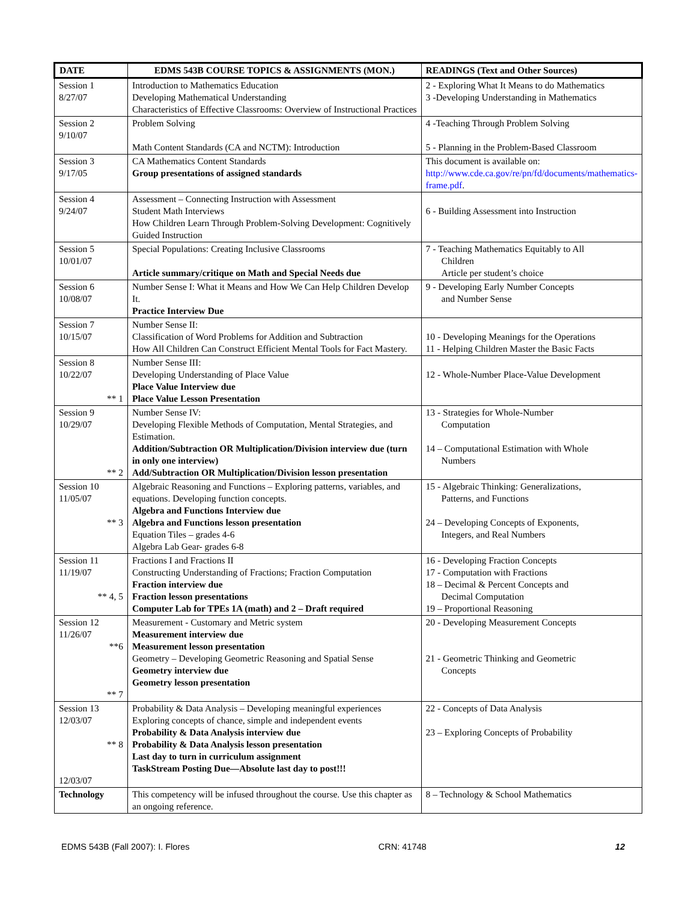| DATE | EDMS 543B COURSE TOPICS & ASSIGNMENTS (MON.) | READINGS (Text and Other Sources) |
| --- | --- | --- |
| Session 1 8/27/07 | Introduction to Mathematics Education Developing Mathematical Understanding Characteristics of Effective Classrooms: Overview of Instructional Practices | 2 - Exploring What It Means to do Mathematics 3 -Developing Understanding in Mathematics |
| Session 2 9/10/07 | Problem Solving Math Content Standards (CA and NCTM): Introduction | 4 -Teaching Through Problem Solving 5 - Planning in the Problem-Based Classroom |
| Session 3 9/17/05 | CA Mathematics Content Standards Group presentations of assigned standards | This document is available on: http://www.cde.ca.gov/re/pn/fd/documents/mathematics-frame.pdf . |
| Session 4 9/24/07 | Assessment – Connecting Instruction with Assessment Student Math Interviews How Children Learn Through Problem-Solving Development: Cognitively Guided Instruction | 6 - Building Assessment into Instruction |
| Session 5 10/01/07 | Special Populations: Creating Inclusive Classrooms Article summary/critique on Math and Special Needs due | 7 - Teaching Mathematics Equitably to All Children Article per student’s choice |
| Session 6 10/08/07 | Number Sense I: What it Means and How We Can Help Children Develop It. Practice Interview Due | 9 - Developing Early Number Concepts and Number Sense |
| Session 7 10/15/07 | Number Sense II: Classification of Word Problems for Addition and Subtraction How All Children Can Construct Efficient Mental Tools for Fact Mastery. | 10 - Developing Meanings for the Operations 11 - Helping Children Master the Basic Facts |
| Session 8 10/22/07 ** 1 | Number Sense III: Developing Understanding of Place Value Place Value Interview due Place Value Lesson Presentation | 12 - Whole-Number Place-Value Development |
| Session 9 10/29/07 ** 2 | Number Sense IV: Developing Flexible Methods of Computation, Mental Strategies, and Estimation. Addition/Subtraction OR Multiplication/Division interview due (turn in only one interview) Add/Subtraction OR Multiplication/Division lesson presentation | 13 - Strategies for Whole-Number Computation 14 – Computational Estimation with Whole Numbers |
| Session 10 11/05/07 ** 3 | Algebraic Reasoning and Functions – Exploring patterns, variables, and equations. Developing function concepts. Algebra and Functions Interview due Algebra and Functions lesson presentation Equation Tiles – grades 4-6 Algebra Lab Gear- grades 6-8 | 15 - Algebraic Thinking: Generalizations, Patterns, and Functions 24 – Developing Concepts of Exponents, Integers, and Real Numbers |
| Session 11 11/19/07 ** 4, 5 | Fractions I and Fractions II Constructing Understanding of Fractions; Fraction Computation Fraction interview due Fraction lesson presentations Computer Lab for TPEs 1A (math) and 2 – Draft required | 16 - Developing Fraction Concepts 17 - Computation with Fractions 18 – Decimal & Percent Concepts and Decimal Computation 19 – Proportional Reasoning |
| Session 12 11/26/07 **6 ** 7 | Measurement - Customary and Metric system Measurement interview due Measurement lesson presentation Geometry – Developing Geometric Reasoning and Spatial Sense Geometry interview due Geometry lesson presentation | 20 - Developing Measurement Concepts 21 - Geometric Thinking and Geometric Concepts |
| Session 13 12/03/07 ** 8 12/03/07 | Probability & Data Analysis – Developing meaningful experiences Exploring concepts of chance, simple and independent events Probability & Data Analysis interview due Probability & Data Analysis lesson presentation Last day to turn in curriculum assignment TaskStream Posting Due—Absolute last day to post!!! | 22 - Concepts of Data Analysis 23 – Exploring Concepts of Probability |
| Technology | This competency will be infused throughout the course. Use this chapter as an ongoing reference. | 8 – Technology & School Mathematics |
EDMS 543B (Fall 2007): I. Flores CRN: 41748 12